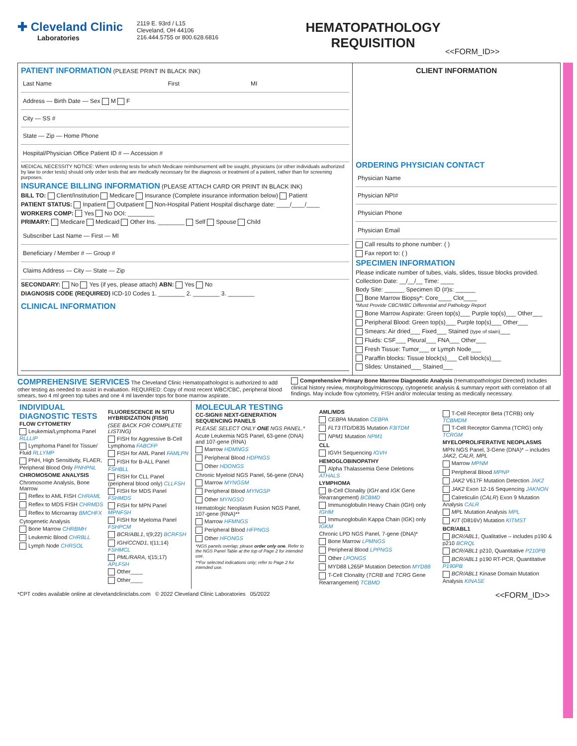✚ Cleveland Clinic
Laboratories
2119 E. 93rd / L15
Cleveland, OH 44106
216.444.5755 or 800.628.6816
HEMATOPATHOLOGY
REQUISITION
<<FORM_ID>>
PATIENT INFORMATION (PLEASE PRINT IN BLACK INK)
Last Name First MI
Address — Birth Date — Sex M F
City — SS #
State — Zip — Home Phone
Hospital/Physician Office Patient ID # — Accession #
MEDICAL NECESSITY NOTICE: When ordering tests for which Medicare reimbursement will be sought, physicians (or other individuals authorized by law to order tests) should only order tests that are medically necessary for the diagnosis or treatment of a patient, rather than for screening purposes.
INSURANCE BILLING INFORMATION (PLEASE ATTACH CARD OR PRINT IN BLACK INK)
BILL TO: Client/Institution Medicare Insurance (Complete insurance information below) Patient
PATIENT STATUS: Inpatient Outpatient Non-Hospital Patient Hospital discharge date: ____/____/____
WORKERS COMP: Yes No DOI: ________
PRIMARY: Medicare Medicaid Other Ins. ________ Self Spouse Child
Subscriber Last Name — First — MI
Beneficiary / Member # — Group #
Claims Address — City — State — Zip
SECONDARY: No Yes (if yes, please attach) ABN: Yes No
DIAGNOSIS CODE (REQUIRED) ICD-10 Codes 1. ________ 2. ________ 3. ________
CLINICAL INFORMATION
CLIENT INFORMATION
ORDERING PHYSICIAN CONTACT
Physician Name
Physician NPI#
Physician Phone
Physician Email
Call results to phone number: ( )
Fax report to: ( )
SPECIMEN INFORMATION
Please indicate number of tubes, vials, slides, tissue blocks provided.
Collection Date: __/__/__ Time: ____
Body Site: ______ Specimen ID (#)s: ______
Bone Marrow Biopsy*: Core____ Clot____
*Must Provide CBC/WBC Differential and Pathology Report
Bone Marrow Aspirate: Green top(s)___ Purple top(s)___ Other___
Peripheral Blood: Green top(s)___ Purple top(s)___ Other___
Smears: Air dried___ Fixed___ Stained (type of stain)___
Fluids: CSF___ Pleural___ FNA___ Other___
Fresh Tissue: Tumor___ or Lymph Node___
Paraffin blocks: Tissue block(s)___ Cell block(s)___
Slides: Unstained___ Stained___
COMPREHENSIVE SERVICES The Cleveland Clinic Hematopathologist is authorized to add other testing as needed to assist in evaluation. REQUIRED: Copy of most recent WBC/CBC, peripheral blood smears, two 4 ml green top tubes and one 4 ml lavender tops for bone marrow aspirate.
Comprehensive Primary Bone Marrow Diagnostic Analysis (Hematopathologist Directed) Includes clinical history review, morphology/microscopy, cytogenetic analysis & summary report with correlation of all findings. May include flow cytometry, FISH and/or molecular testing as medically necessary.
INDIVIDUAL DIAGNOSTIC TESTS
FLOW CYTOMETRY
Leukemia/Lymphoma Panel RLLLIP
Lymphoma Panel for Tissue/ Fluid RLLYMP
PNH, High Sensitivity, FLAER, Peripheral Blood Only PNHPNL
CHROMOSOME ANALYSIS
Chromosome Analysis, Bone Marrow
Reflex to AML FISH CHRAML
Reflex to MDS FISH CHRMDS
Reflex to Microarray BMCHFX
Cytogenetic Analysis
Bone Marrow CHRBMH
Leukemic Blood CHRBLL
Lymph Node CHRSOL
FLUORESCENCE IN SITU HYBRIDIZATION (FISH)
(SEE BACK FOR COMPLETE LISTING)
FISH for Aggressive B-Cell Lymphoma FABCFP
FISH for AML Panel FAMLPN
FISH for B-ALL Panel FSHBLL
FISH for CLL Panel (peripheral blood only) CLLFSH
FISH for MDS Panel FSHMDS
FISH for MPN Panel MPNFSH
FISH for Myeloma Panel FSHPCM
BCR/ABL1, t(9;22) BCRFSH
IGH/CCND1, t(11;14) FSHMCL
PML/RARA, t(15;17) APLFSH
Other____
Other____
MOLECULAR TESTING
CC-SIGN® NEXT-GENERATION SEQUENCING PANELS
PLEASE SELECT ONLY ONE NGS PANEL.*
Acute Leukemia NGS Panel, 63-gene (DNA) and 107-gene (RNA)
Marrow HDMNGS
Peripheral Blood HDPNGS
Other HDONGS
Chronic Myeloid NGS Panel, 56-gene (DNA)
Marrow MYNGSM
Peripheral Blood MYNGSP
Other MYNGSO
Hematologic Neoplasm Fusion NGS Panel, 107-gene (RNA)**
Marrow HFMNGS
Peripheral Blood HFPNGS
Other HFONGS
*NGS panels overlap; please order only one. Refer to the NGS Panel Table at the top of Page 2 for intended use.
**For selected indications only; refer to Page 2 for intended use.
AML/MDS
CEBPA Mutation CEBPA
FLT3 ITD/D835 Mutation F3ITDM
NPM1 Mutation NPM1
CLL
IGVH Sequencing IGVH
HEMOGLOBINOPATHY
Alpha Thalassemia Gene Deletions ATHALS
LYMPHOMA
B-Cell Clonality (IGH and IGK Gene Rearrangement) BCBMD
Immunoglobulin Heavy Chain (IGH) only IGHM
Immunoglobulin Kappa Chain (IGK) only IGKM
Chronic LPD NGS Panel, 7-gene (DNA)*
Bone Marrow LPMNGS
Peripheral Blood LPPNGS
Other LPONGS
MYD88 L265P Mutation Detection MYD88
T-Cell Clonality (TCRB and TCRG Gene Rearrangement) TCBMD
T-Cell Receptor Beta (TCRB) only TCBMDM
T-Cell Receptor Gamma (TCRG) only TCRGM
MYELOPROLIFERATIVE NEOPLASMS
MPN NGS Panel, 3-Gene (DNA)* – includes JAK2, CALR, MPL
Marrow MPNM
Peripheral Blood MPNP
JAK2 V617F Mutation Detection JAK2
JAK2 Exon 12-16 Sequencing JAKNON
Calreticulin (CALR) Exon 9 Mutation Analysis CALR
MPL Mutation Analysis MPL
KIT (D816V) Mutation KITMST
BCR/ABL1
BCR/ABL1, Qualitative – includes p190 & p210 BCRQL
BCR/ABL1 p210, Quantitative P210PB
BCR/ABL1 p190 RT-PCR, Quantitative P190PB
BCR/ABL1 Kinase Domain Mutation Analysis KINASE
*CPT codes available online at clevelandcliniclabs.com © 2022 Cleveland Clinic Laboratories 05/2022 <<FORM_ID>>